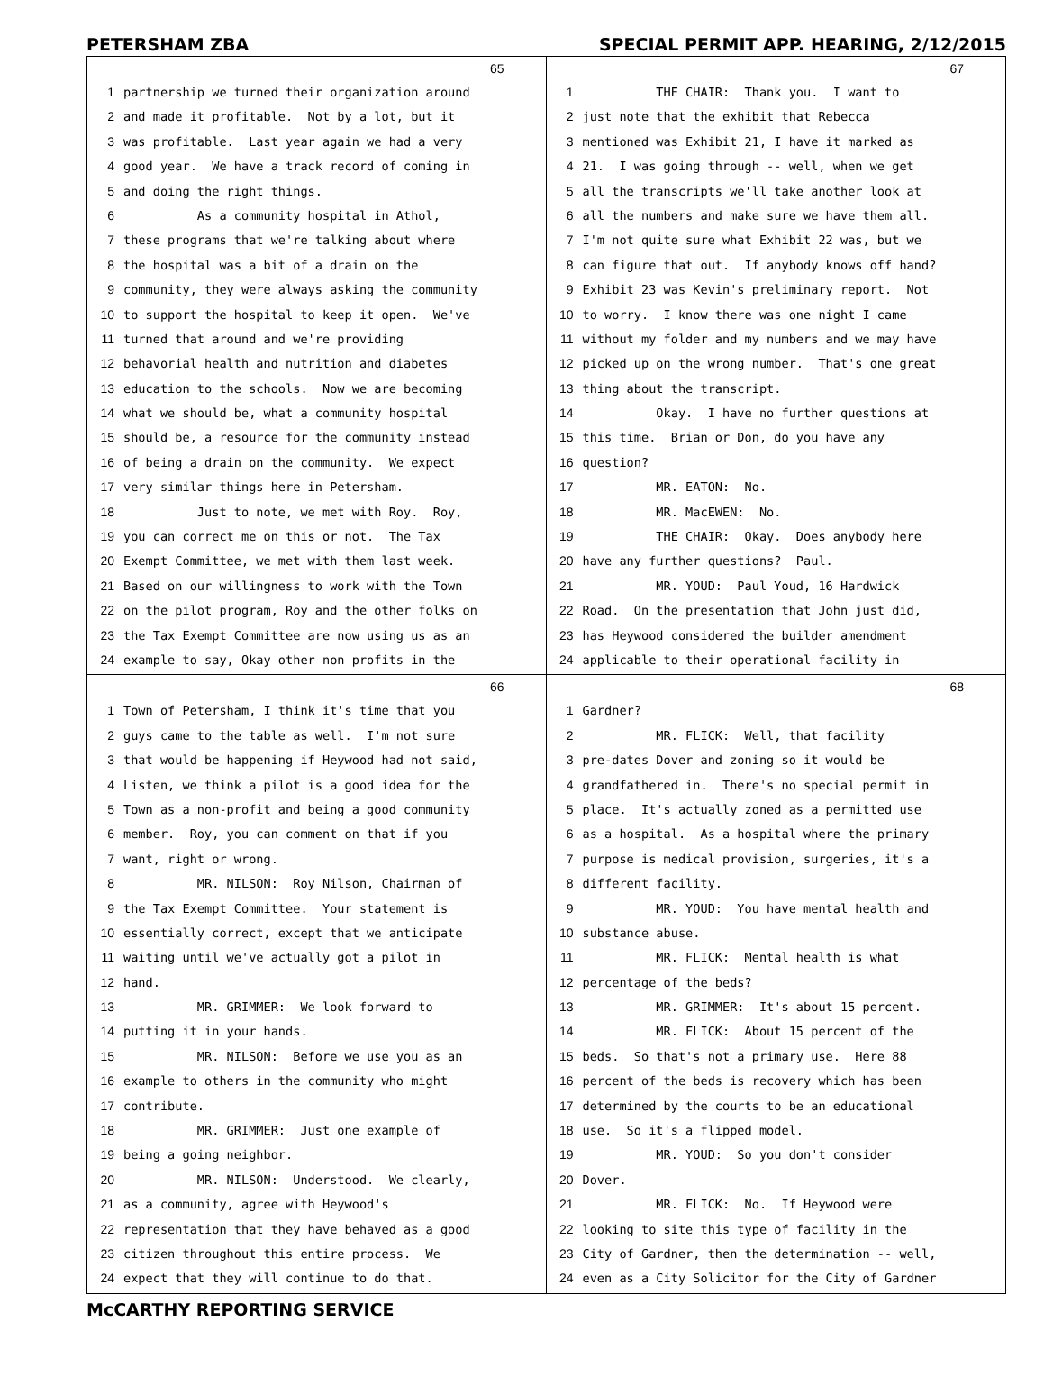PETERSHAM ZBA SPECIAL PERMIT APP. HEARING, 2/12/2015
65
1 partnership we turned their organization around
2 and made it profitable. Not by a lot, but it
3 was profitable. Last year again we had a very
4 good year. We have a track record of coming in
5 and doing the right things.
6 As a community hospital in Athol,
7 these programs that we're talking about where
8 the hospital was a bit of a drain on the
9 community, they were always asking the community
10 to support the hospital to keep it open. We've
11 turned that around and we're providing
12 behavorial health and nutrition and diabetes
13 education to the schools. Now we are becoming
14 what we should be, what a community hospital
15 should be, a resource for the community instead
16 of being a drain on the community. We expect
17 very similar things here in Petersham.
18 Just to note, we met with Roy. Roy,
19 you can correct me on this or not. The Tax
20 Exempt Committee, we met with them last week.
21 Based on our willingness to work with the Town
22 on the pilot program, Roy and the other folks on
23 the Tax Exempt Committee are now using us as an
24 example to say, Okay other non profits in the
67
1 THE CHAIR: Thank you. I want to
2 just note that the exhibit that Rebecca
3 mentioned was Exhibit 21, I have it marked as
4 21. I was going through -- well, when we get
5 all the transcripts we'll take another look at
6 all the numbers and make sure we have them all.
7 I'm not quite sure what Exhibit 22 was, but we
8 can figure that out. If anybody knows off hand?
9 Exhibit 23 was Kevin's preliminary report. Not
10 to worry. I know there was one night I came
11 without my folder and my numbers and we may have
12 picked up on the wrong number. That's one great
13 thing about the transcript.
14 Okay. I have no further questions at
15 this time. Brian or Don, do you have any
16 question?
17 MR. EATON: No.
18 MR. MacEWEN: No.
19 THE CHAIR: Okay. Does anybody here
20 have any further questions? Paul.
21 MR. YOUD: Paul Youd, 16 Hardwick
22 Road. On the presentation that John just did,
23 has Heywood considered the builder amendment
24 applicable to their operational facility in
66
1 Town of Petersham, I think it's time that you
2 guys came to the table as well. I'm not sure
3 that would be happening if Heywood had not said,
4 Listen, we think a pilot is a good idea for the
5 Town as a non-profit and being a good community
6 member. Roy, you can comment on that if you
7 want, right or wrong.
8 MR. NILSON: Roy Nilson, Chairman of
9 the Tax Exempt Committee. Your statement is
10 essentially correct, except that we anticipate
11 waiting until we've actually got a pilot in
12 hand.
13 MR. GRIMMER: We look forward to
14 putting it in your hands.
15 MR. NILSON: Before we use you as an
16 example to others in the community who might
17 contribute.
18 MR. GRIMMER: Just one example of
19 being a going neighbor.
20 MR. NILSON: Understood. We clearly,
21 as a community, agree with Heywood's
22 representation that they have behaved as a good
23 citizen throughout this entire process. We
24 expect that they will continue to do that.
68
1 Gardner?
2 MR. FLICK: Well, that facility
3 pre-dates Dover and zoning so it would be
4 grandfathered in. There's no special permit in
5 place. It's actually zoned as a permitted use
6 as a hospital. As a hospital where the primary
7 purpose is medical provision, surgeries, it's a
8 different facility.
9 MR. YOUD: You have mental health and
10 substance abuse.
11 MR. FLICK: Mental health is what
12 percentage of the beds?
13 MR. GRIMMER: It's about 15 percent.
14 MR. FLICK: About 15 percent of the
15 beds. So that's not a primary use. Here 88
16 percent of the beds is recovery which has been
17 determined by the courts to be an educational
18 use. So it's a flipped model.
19 MR. YOUD: So you don't consider
20 Dover.
21 MR. FLICK: No. If Heywood were
22 looking to site this type of facility in the
23 City of Gardner, then the determination -- well,
24 even as a City Solicitor for the City of Gardner
McCARTHY REPORTING SERVICE